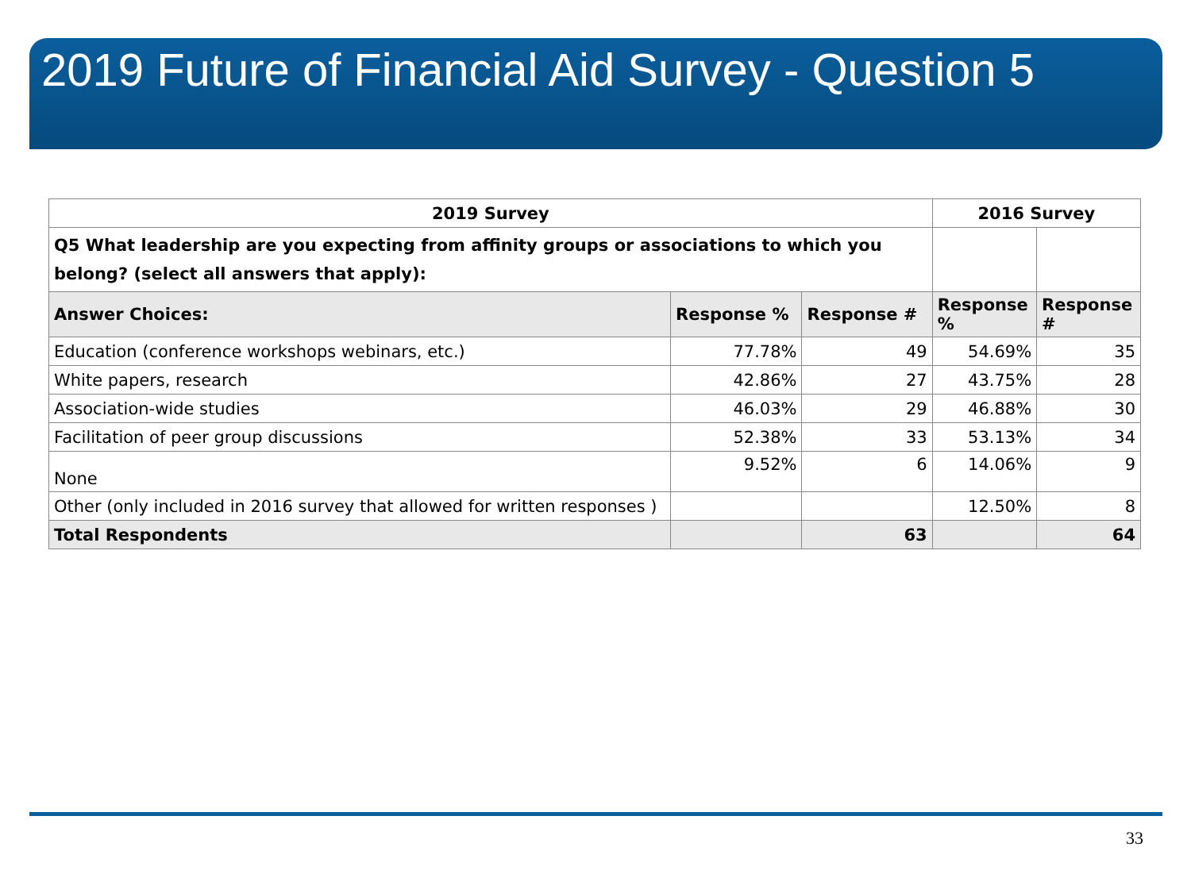2019 Future of Financial Aid Survey - Question 5
| 2019 Survey | | | 2016 Survey | |
| --- | --- | --- | --- | --- |
| Q5 What leadership are you expecting from affinity groups or associations to which you belong? (select all answers that apply): | | | | |
| Answer Choices: | Response % | Response # | Response % | Response # |
| Education (conference workshops webinars, etc.) | 77.78% | 49 | 54.69% | 35 |
| White papers, research | 42.86% | 27 | 43.75% | 28 |
| Association-wide studies | 46.03% | 29 | 46.88% | 30 |
| Facilitation of peer group discussions | 52.38% | 33 | 53.13% | 34 |
| None | 9.52% | 6 | 14.06% | 9 |
| Other (only included in 2016 survey that allowed for written responses ) | | | 12.50% | 8 |
| Total Respondents | | 63 | | 64 |
33